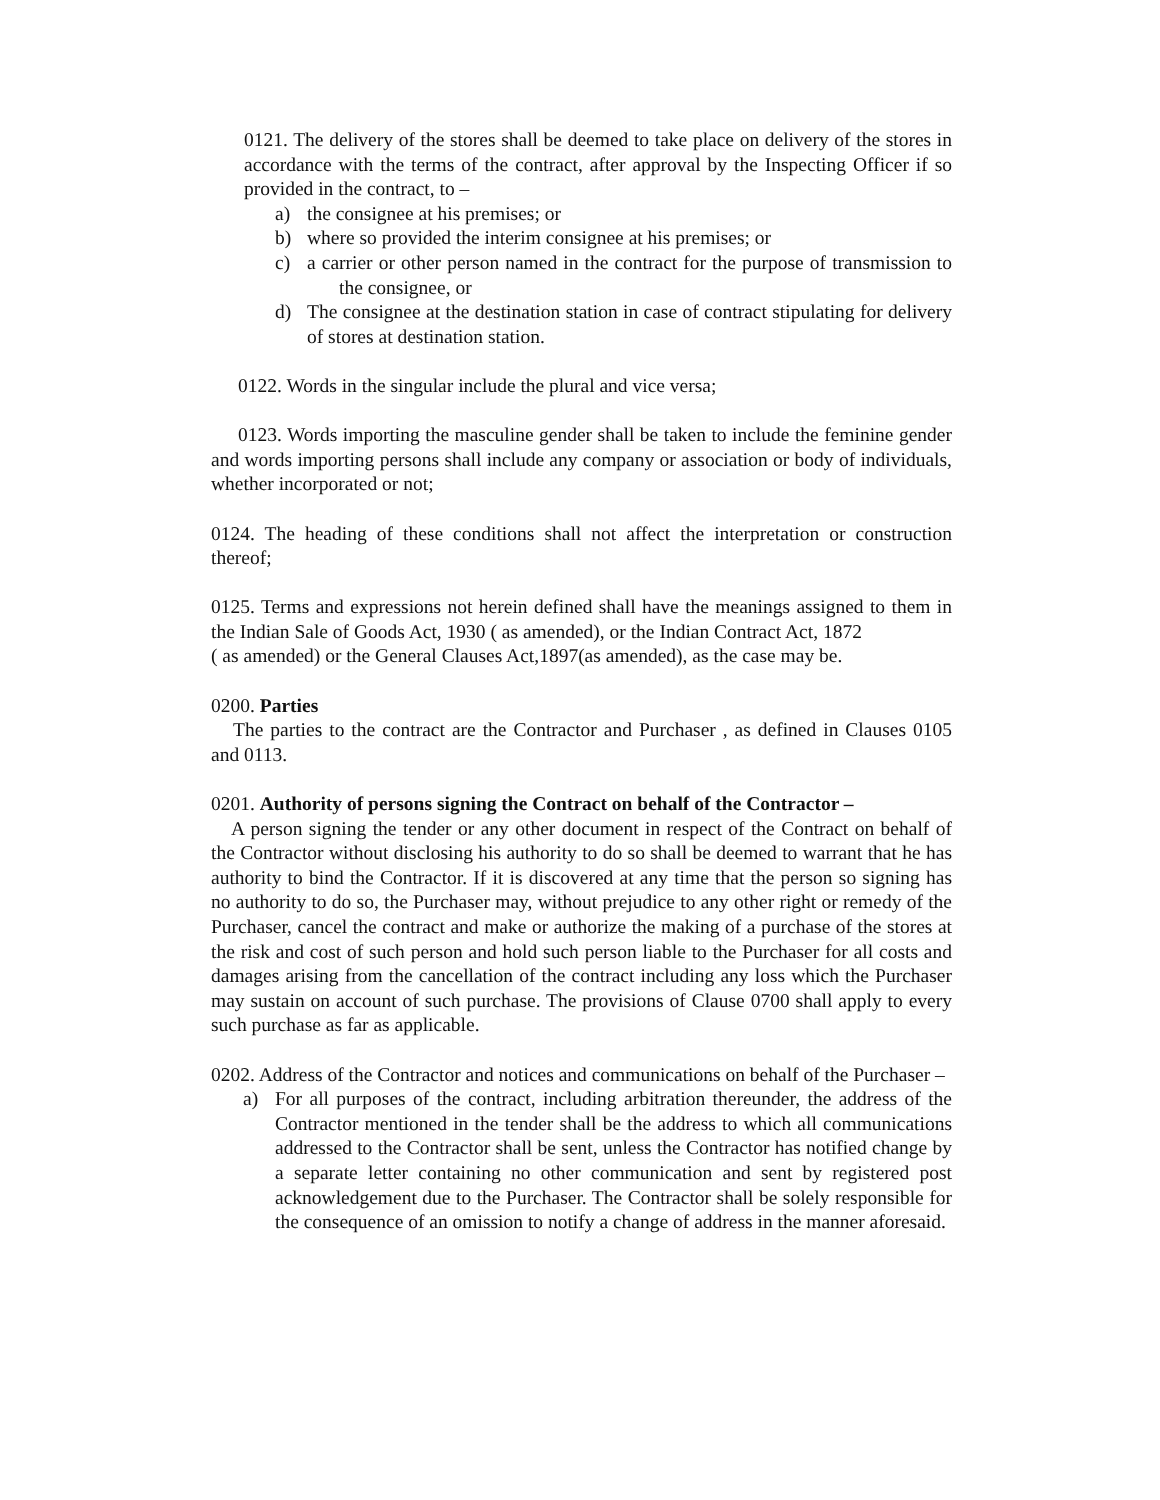0121. The delivery of the stores shall be deemed to take place on delivery of the stores in accordance with the terms of the contract, after approval by the Inspecting Officer if so provided in the contract, to –
a) the consignee at his premises; or
b) where so provided the interim consignee at his premises; or
c) a carrier or other person named in the contract for the purpose of transmission to the consignee, or
d) The consignee at the destination station in case of contract stipulating for delivery of stores at destination station.
0122. Words in the singular include the plural and vice versa;
0123. Words importing the masculine gender shall be taken to include the feminine gender and words importing persons shall include any company or association or body of individuals, whether incorporated or not;
0124. The heading of these conditions shall not affect the interpretation or construction thereof;
0125. Terms and expressions not herein defined shall have the meanings assigned to them in the Indian Sale of Goods Act, 1930 ( as amended), or the Indian Contract Act, 1872
( as amended) or the General Clauses Act,1897(as amended), as the case may be.
0200. Parties
The parties to the contract are the Contractor and Purchaser , as defined in Clauses 0105 and 0113.
0201. Authority of persons signing the Contract on behalf of the Contractor –
A person signing the tender or any other document in respect of the Contract on behalf of the Contractor without disclosing his authority to do so shall be deemed to warrant that he has authority to bind the Contractor. If it is discovered at any time that the person so signing has no authority to do so, the Purchaser may, without prejudice to any other right or remedy of the Purchaser, cancel the contract and make or authorize the making of a purchase of the stores at the risk and cost of such person and hold such person liable to the Purchaser for all costs and damages arising from the cancellation of the contract including any loss which the Purchaser may sustain on account of such purchase. The provisions of Clause 0700 shall apply to every such purchase as far as applicable.
0202. Address of the Contractor and notices and communications on behalf of the Purchaser –
a) For all purposes of the contract, including arbitration thereunder, the address of the Contractor mentioned in the tender shall be the address to which all communications addressed to the Contractor shall be sent, unless the Contractor has notified change by a separate letter containing no other communication and sent by registered post acknowledgement due to the Purchaser. The Contractor shall be solely responsible for the consequence of an omission to notify a change of address in the manner aforesaid.